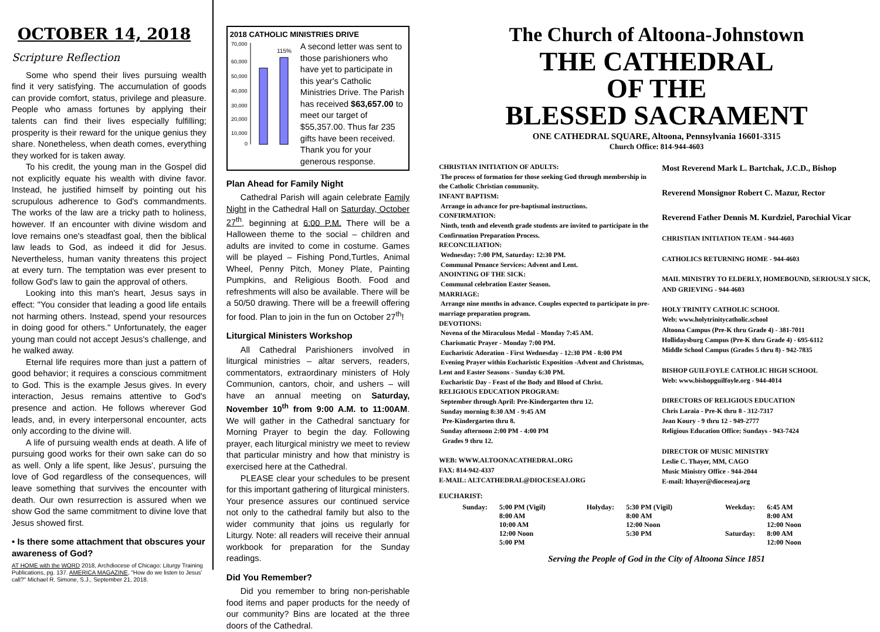OCTOBER 14, 2018
Scripture Reflection
Some who spend their lives pursuing wealth find it very satisfying. The accumulation of goods can provide comfort, status, privilege and pleasure. People who amass fortunes by applying their talents can find their lives especially fulfilling; prosperity is their reward for the unique genius they share. Nonetheless, when death comes, everything they worked for is taken away.
To his credit, the young man in the Gospel did not explicitly equate his wealth with divine favor. Instead, he justified himself by pointing out his scrupulous adherence to God's commandments. The works of the law are a tricky path to holiness, however. If an encounter with divine wisdom and love remains one's steadfast goal, then the biblical law leads to God, as indeed it did for Jesus. Nevertheless, human vanity threatens this project at every turn. The temptation was ever present to follow God's law to gain the approval of others.
Looking into this man's heart, Jesus says in effect: "You consider that leading a good life entails not harming others. Instead, spend your resources in doing good for others." Unfortunately, the eager young man could not accept Jesus's challenge, and he walked away.
Eternal life requires more than just a pattern of good behavior; it requires a conscious commitment to God. This is the example Jesus gives. In every interaction, Jesus remains attentive to God's presence and action. He follows wherever God leads, and, in every interpersonal encounter, acts only according to the divine will.
A life of pursuing wealth ends at death. A life of pursuing good works for their own sake can do so as well. Only a life spent, like Jesus', pursuing the love of God regardless of the consequences, will leave something that survives the encounter with death. Our own resurrection is assured when we show God the same commitment to divine love that Jesus showed first.
• Is there some attachment that obscures your awareness of God?
AT HOME with the WORD 2018, Archdiocese of Chicago: Liturgy Training Publications, pg. 137. AMERICA MAGAZINE, "How do we listen to Jesus' call?" Michael R. Simone, S.J., September 21, 2018.
2018 CATHOLIC MINISTRIES DRIVE
70,000
60,000
50,000
40,000
30,000
20,000
10,000
0
115%
A second letter was sent to those parishioners who have yet to participate in this year's Catholic Ministries Drive. The Parish has received $63,657.00 to meet our target of $55,357.00. Thus far 235 gifts have been received. Thank you for your generous response.
Plan Ahead for Family Night
Cathedral Parish will again celebrate Family Night in the Cathedral Hall on Saturday, October 27<sup>th</sup>, beginning at 6:00 P.M. There will be a Halloween theme to the social – children and adults are invited to come in costume. Games will be played – Fishing Pond,Turtles, Animal Wheel, Penny Pitch, Money Plate, Painting Pumpkins, and Religious Booth. Food and refreshments will also be available. There will be a 50/50 drawing. There will be a freewill offering for food. Plan to join in the fun on October 27<sup>th</sup>!
Liturgical Ministers Workshop
All Cathedral Parishioners involved in liturgical ministries – altar servers, readers, commentators, extraordinary ministers of Holy Communion, cantors, choir, and ushers – will have an annual meeting on Saturday, November 10<sup>th</sup> from 9:00 A.M. to 11:00AM. We will gather in the Cathedral sanctuary for Morning Prayer to begin the day. Following prayer, each liturgical ministry we meet to review that particular ministry and how that ministry is exercised here at the Cathedral.
PLEASE clear your schedules to be present for this important gathering of liturgical ministers. Your presence assures our continued service not only to the cathedral family but also to the wider community that joins us regularly for Liturgy. Note: all readers will receive their annual workbook for preparation for the Sunday readings.
Did You Remember?
Did you remember to bring non-perishable food items and paper products for the needy of our community? Bins are located at the three doors of the Cathedral.
The Church of Altoona-Johnstown
THE CATHEDRAL
OF THE
BLESSED SACRAMENT
ONE CATHEDRAL SQUARE, Altoona, Pennsylvania 16601-3315
Church Office: 814-944-4603
CHRISTIAN INITIATION OF ADULTS:
The process of formation for those seeking God through membership in the Catholic Christian community.
INFANT BAPTISM:
Arrange in advance for pre-baptismal instructions.
CONFIRMATION:
Ninth, tenth and eleventh grade students are invited to participate in the Confirmation Preparation Process.
RECONCILIATION:
Wednesday: 7:00 PM, Saturday: 12:30 PM.
Communal Penance Services: Advent and Lent.
ANOINTING OF THE SICK:
Communal celebration Easter Season.
MARRIAGE:
Arrange nine months in advance. Couples expected to participate in pre-marriage preparation program.
DEVOTIONS:
Novena of the Miraculous Medal - Monday 7:45 AM.
Charismatic Prayer - Monday 7:00 PM.
Eucharistic Adoration - First Wednesday - 12:30 PM - 8:00 PM
Evening Prayer within Eucharistic Exposition -Advent and Christmas, Lent and Easter Seasons - Sunday 6:30 PM.
Eucharistic Day - Feast of the Body and Blood of Christ.
RELIGIOUS EDUCATION PROGRAM:
September through April: Pre-Kindergarten thru 12.
Sunday morning 8:30 AM - 9:45 AM
Pre-Kindergarten thru 8.
Sunday afternoon 2:00 PM - 4:00 PM
Grades 9 thru 12.
WEB: WWW.ALTOONACATHEDRAL.ORG
FAX: 814-942-4337
E-MAIL: ALTCATHEDRAL@DIOCESEAJ.ORG
Most Reverend Mark L. Bartchak, J.C.D., Bishop
Reverend Monsignor Robert C. Mazur, Rector
Reverend Father Dennis M. Kurdziel, Parochial Vicar
CHRISTIAN INITIATION TEAM - 944-4603
CATHOLICS RETURNING HOME - 944-4603
MAIL MINISTRY TO ELDERLY, HOMEBOUND, SERIOUSLY SICK, AND GRIEVING - 944-4603
HOLY TRINITY CATHOLIC SCHOOL
Web: www.holytrinitycatholic.school
Altoona Campus (Pre-K thru Grade 4) - 381-7011
Hollidaysburg Campus (Pre-K thru Grade 4) - 695-6112
Middle School Campus (Grades 5 thru 8) - 942-7835
BISHOP GUILFOYLE CATHOLIC HIGH SCHOOL
Web: www.bishopguilfoyle.org - 944-4014
DIRECTORS OF RELIGIOUS EDUCATION
Chris Laraia - Pre-K thru 8 - 312-7317
Jean Koury - 9 thru 12 - 949-2777
Religious Education Office: Sundays - 943-7424
DIRECTOR OF MUSIC MINISTRY
Leslie C. Thayer, MM, CAGO
Music Ministry Office - 944-2044
E-mail: lthayer@dioceseaj.org
EUCHARIST:
| Sunday: | 5:00 PM (Vigil) 8:00 AM 10:00 AM 12:00 Noon 5:00 PM | Holyday: | 5:30 PM (Vigil) 8:00 AM 12:00 Noon 5:30 PM | Weekday: Saturday: | 6:45 AM 8:00 AM 12:00 Noon 8:00 AM 12:00 Noon |
Serving the People of God in the City of Altoona Since 1851